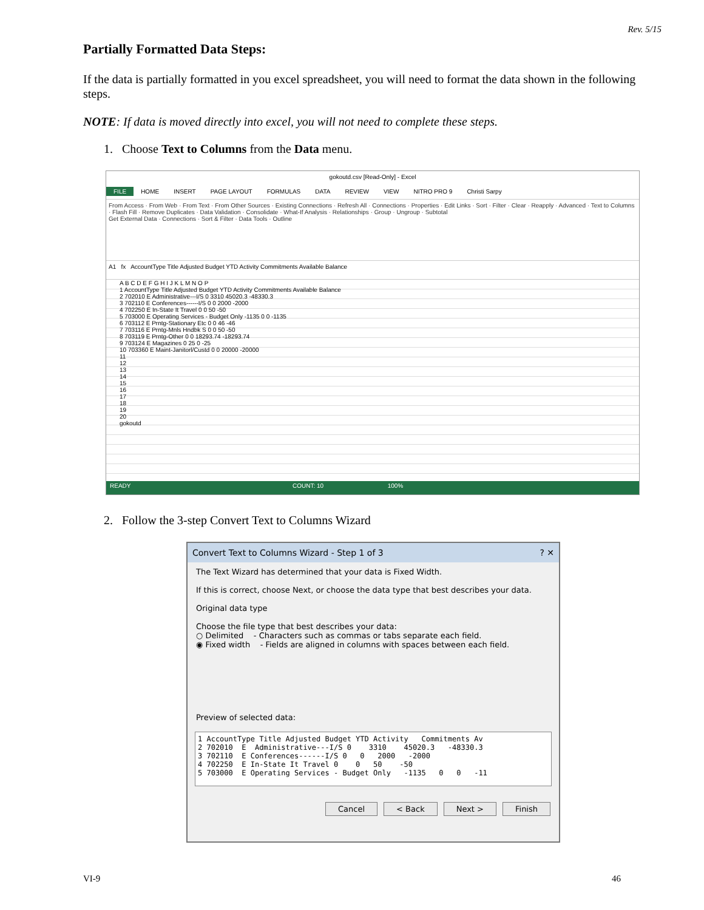Rev. 5/15
Partially Formatted Data Steps:
If the data is partially formatted in you excel spreadsheet, you will need to format the data shown in the following steps.
NOTE: If data is moved directly into excel, you will not need to complete these steps.
1. Choose Text to Columns from the Data menu.
gokoutd.csv [Read-Only] - Excel
FILE HOME INSERT PAGE LAYOUT FORMULAS DATA REVIEW VIEW NITRO PRO 9 Christi Sarpy
From Access · From Web · From Text · From Other Sources · Existing Connections · Refresh All · Connections · Properties · Edit Links · Sort · Filter · Clear · Reapply · Advanced · Text to Columns · Flash Fill · Remove Duplicates · Data Validation · Consolidate · What-If Analysis · Relationships · Group · Ungroup · Subtotal
Get External Data · Connections · Sort & Filter · Data Tools · Outline
A1 fx AccountType Title Adjusted Budget YTD Activity Commitments Available Balance
A B C D E F G H I J K L M N O P
1 AccountType Title Adjusted Budget YTD Activity Commitments Available Balance
2 702010 E Administrative---I/S 0 3310 45020.3 -48330.3
3 702110 E Conferences------I/S 0 0 2000 -2000
4 702250 E In-State It Travel 0 0 50 -50
5 703000 E Operating Services - Budget Only -1135 0 0 -1135
6 703112 E Prntg-Stationary Etc 0 0 46 -46
7 703116 E Prntg-Mnls Hndbk S 0 0 50 -50
8 703119 E Prntg-Other 0 0 18293.74 -18293.74
9 703124 E Magazines 0 25 0 -25
10 703360 E Maint-Janitorl/Custd 0 0 20000 -20000
11
12
13
14
15
16
17
18
19
20
gokoutd
READY COUNT: 10 100%
2. Follow the 3-step Convert Text to Columns Wizard
Convert Text to Columns Wizard - Step 1 of 3 ? ✕
The Text Wizard has determined that your data is Fixed Width.
If this is correct, choose Next, or choose the data type that best describes your data.
Original data type
Choose the file type that best describes your data:
○ Delimited - Characters such as commas or tabs separate each field.
◉ Fixed width - Fields are aligned in columns with spaces between each field.
Preview of selected data:
1 AccountType Title Adjusted Budget YTD Activity Commitments Av 2 702010 E Administrative---I/S 0 3310 45020.3 -48330.3 3 702110 E Conferences------I/S 0 0 2000 -2000 4 702250 E In-State It Travel 0 0 50 -50 5 703000 E Operating Services - Budget Only -1135 0 0 -11
Cancel < Back Next > Finish
VI-9 46